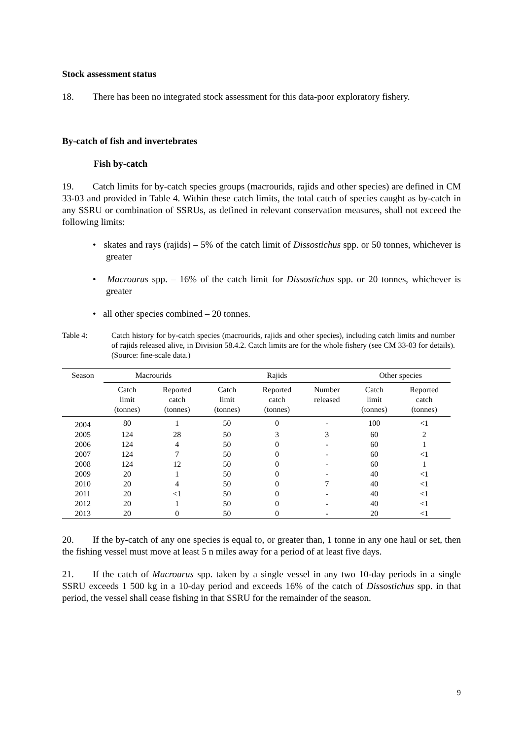Stock assessment status
18. There has been no integrated stock assessment for this data-poor exploratory fishery.
By-catch of fish and invertebrates
Fish by-catch
19. Catch limits for by-catch species groups (macrourids, rajids and other species) are defined in CM 33-03 and provided in Table 4. Within these catch limits, the total catch of species caught as by-catch in any SSRU or combination of SSRUs, as defined in relevant conservation measures, shall not exceed the following limits:
• skates and rays (rajids) – 5% of the catch limit of Dissostichus spp. or 50 tonnes, whichever is greater
• Macrourus spp. – 16% of the catch limit for Dissostichus spp. or 20 tonnes, whichever is greater
• all other species combined – 20 tonnes.
Table 4: Catch history for by-catch species (macrourids, rajids and other species), including catch limits and number of rajids released alive, in Division 58.4.2. Catch limits are for the whole fishery (see CM 33-03 for details). (Source: fine-scale data.)
| Season | Macrourids | | Rajids | | | Other species | |
| --- | --- | --- | --- | --- | --- | --- | --- |
| | Catch limit (tonnes) | Reported catch (tonnes) | Catch limit (tonnes) | Reported catch (tonnes) | Number released | Catch limit (tonnes) | Reported catch (tonnes) |
| 2004 | 80 | 1 | 50 | 0 | - | 100 | <1 |
| 2005 | 124 | 28 | 50 | 3 | 3 | 60 | 2 |
| 2006 | 124 | 4 | 50 | 0 | - | 60 | 1 |
| 2007 | 124 | 7 | 50 | 0 | - | 60 | <1 |
| 2008 | 124 | 12 | 50 | 0 | - | 60 | 1 |
| 2009 | 20 | 1 | 50 | 0 | - | 40 | <1 |
| 2010 | 20 | 4 | 50 | 0 | 7 | 40 | <1 |
| 2011 | 20 | <1 | 50 | 0 | - | 40 | <1 |
| 2012 | 20 | 1 | 50 | 0 | - | 40 | <1 |
| 2013 | 20 | 0 | 50 | 0 | - | 20 | <1 |
20. If the by-catch of any one species is equal to, or greater than, 1 tonne in any one haul or set, then the fishing vessel must move at least 5 n miles away for a period of at least five days.
21. If the catch of Macrourus spp. taken by a single vessel in any two 10-day periods in a single SSRU exceeds 1 500 kg in a 10-day period and exceeds 16% of the catch of Dissostichus spp. in that period, the vessel shall cease fishing in that SSRU for the remainder of the season.
9